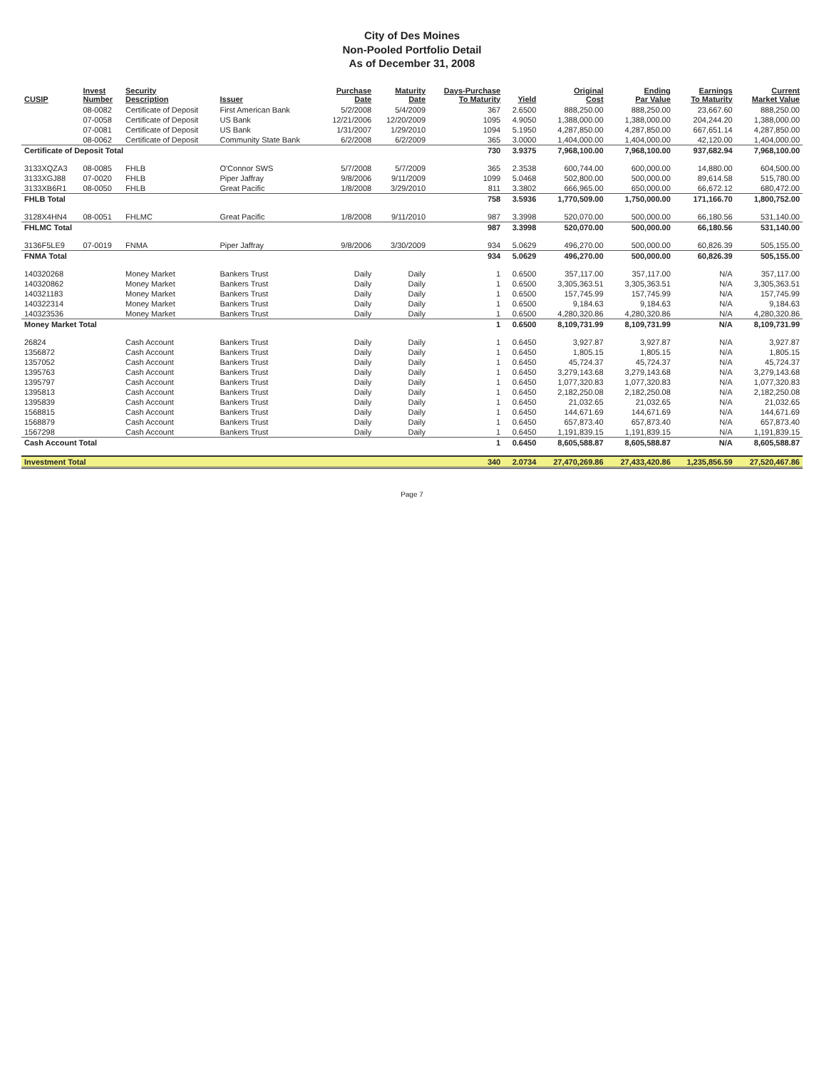City of Des Moines
Non-Pooled Portfolio Detail
As of December 31, 2008
| CUSIP | Invest Number | Security Description | Issuer | Purchase Date | Maturity Date | Days-Purchase To Maturity | Yield | Original Cost | Ending Par Value | Earnings To Maturity | Current Market Value |
| --- | --- | --- | --- | --- | --- | --- | --- | --- | --- | --- | --- |
| | 08-0082 | Certificate of Deposit | First American Bank | 5/2/2008 | 5/4/2009 | 367 | 2.6500 | 888,250.00 | 888,250.00 | 23,667.60 | 888,250.00 |
| | 07-0058 | Certificate of Deposit | US Bank | 12/21/2006 | 12/20/2009 | 1095 | 4.9050 | 1,388,000.00 | 1,388,000.00 | 204,244.20 | 1,388,000.00 |
| | 07-0081 | Certificate of Deposit | US Bank | 1/31/2007 | 1/29/2010 | 1094 | 5.1950 | 4,287,850.00 | 4,287,850.00 | 667,651.14 | 4,287,850.00 |
| | 08-0062 | Certificate of Deposit | Community State Bank | 6/2/2008 | 6/2/2009 | 365 | 3.0000 | 1,404,000.00 | 1,404,000.00 | 42,120.00 | 1,404,000.00 |
| Certificate of Deposit Total | | | | | | 730 | 3.9375 | 7,968,100.00 | 7,968,100.00 | 937,682.94 | 7,968,100.00 |
| 3133XQZA3 | 08-0085 | FHLB | O'Connor SWS | 5/7/2008 | 5/7/2009 | 365 | 2.3538 | 600,744.00 | 600,000.00 | 14,880.00 | 604,500.00 |
| 3133XGJ88 | 07-0020 | FHLB | Piper Jaffray | 9/8/2006 | 9/11/2009 | 1099 | 5.0468 | 502,800.00 | 500,000.00 | 89,614.58 | 515,780.00 |
| 3133XB6R1 | 08-0050 | FHLB | Great Pacific | 1/8/2008 | 3/29/2010 | 811 | 3.3802 | 666,965.00 | 650,000.00 | 66,672.12 | 680,472.00 |
| FHLB Total | | | | | | 758 | 3.5936 | 1,770,509.00 | 1,750,000.00 | 171,166.70 | 1,800,752.00 |
| 3128X4HN4 | 08-0051 | FHLMC | Great Pacific | 1/8/2008 | 9/11/2010 | 987 | 3.3998 | 520,070.00 | 500,000.00 | 66,180.56 | 531,140.00 |
| FHLMC Total | | | | | | 987 | 3.3998 | 520,070.00 | 500,000.00 | 66,180.56 | 531,140.00 |
| 3136F5LE9 | 07-0019 | FNMA | Piper Jaffray | 9/8/2006 | 3/30/2009 | 934 | 5.0629 | 496,270.00 | 500,000.00 | 60,826.39 | 505,155.00 |
| FNMA Total | | | | | | 934 | 5.0629 | 496,270.00 | 500,000.00 | 60,826.39 | 505,155.00 |
| 140320268 | | Money Market | Bankers Trust | Daily | Daily | 1 | 0.6500 | 357,117.00 | 357,117.00 | N/A | 357,117.00 |
| 140320862 | | Money Market | Bankers Trust | Daily | Daily | 1 | 0.6500 | 3,305,363.51 | 3,305,363.51 | N/A | 3,305,363.51 |
| 140321183 | | Money Market | Bankers Trust | Daily | Daily | 1 | 0.6500 | 157,745.99 | 157,745.99 | N/A | 157,745.99 |
| 140322314 | | Money Market | Bankers Trust | Daily | Daily | 1 | 0.6500 | 9,184.63 | 9,184.63 | N/A | 9,184.63 |
| 140323536 | | Money Market | Bankers Trust | Daily | Daily | 1 | 0.6500 | 4,280,320.86 | 4,280,320.86 | N/A | 4,280,320.86 |
| Money Market Total | | | | | | 1 | 0.6500 | 8,109,731.99 | 8,109,731.99 | N/A | 8,109,731.99 |
| 26824 | | Cash Account | Bankers Trust | Daily | Daily | 1 | 0.6450 | 3,927.87 | 3,927.87 | N/A | 3,927.87 |
| 1356872 | | Cash Account | Bankers Trust | Daily | Daily | 1 | 0.6450 | 1,805.15 | 1,805.15 | N/A | 1,805.15 |
| 1357052 | | Cash Account | Bankers Trust | Daily | Daily | 1 | 0.6450 | 45,724.37 | 45,724.37 | N/A | 45,724.37 |
| 1395763 | | Cash Account | Bankers Trust | Daily | Daily | 1 | 0.6450 | 3,279,143.68 | 3,279,143.68 | N/A | 3,279,143.68 |
| 1395797 | | Cash Account | Bankers Trust | Daily | Daily | 1 | 0.6450 | 1,077,320.83 | 1,077,320.83 | N/A | 1,077,320.83 |
| 1395813 | | Cash Account | Bankers Trust | Daily | Daily | 1 | 0.6450 | 2,182,250.08 | 2,182,250.08 | N/A | 2,182,250.08 |
| 1395839 | | Cash Account | Bankers Trust | Daily | Daily | 1 | 0.6450 | 21,032.65 | 21,032.65 | N/A | 21,032.65 |
| 1568815 | | Cash Account | Bankers Trust | Daily | Daily | 1 | 0.6450 | 144,671.69 | 144,671.69 | N/A | 144,671.69 |
| 1568879 | | Cash Account | Bankers Trust | Daily | Daily | 1 | 0.6450 | 657,873.40 | 657,873.40 | N/A | 657,873.40 |
| 1567298 | | Cash Account | Bankers Trust | Daily | Daily | 1 | 0.6450 | 1,191,839.15 | 1,191,839.15 | N/A | 1,191,839.15 |
| Cash Account Total | | | | | | 1 | 0.6450 | 8,605,588.87 | 8,605,588.87 | N/A | 8,605,588.87 |
| Investment Total | | | | | | 340 | 2.0734 | 27,470,269.86 | 27,433,420.86 | 1,235,856.59 | 27,520,467.86 |
Page 7